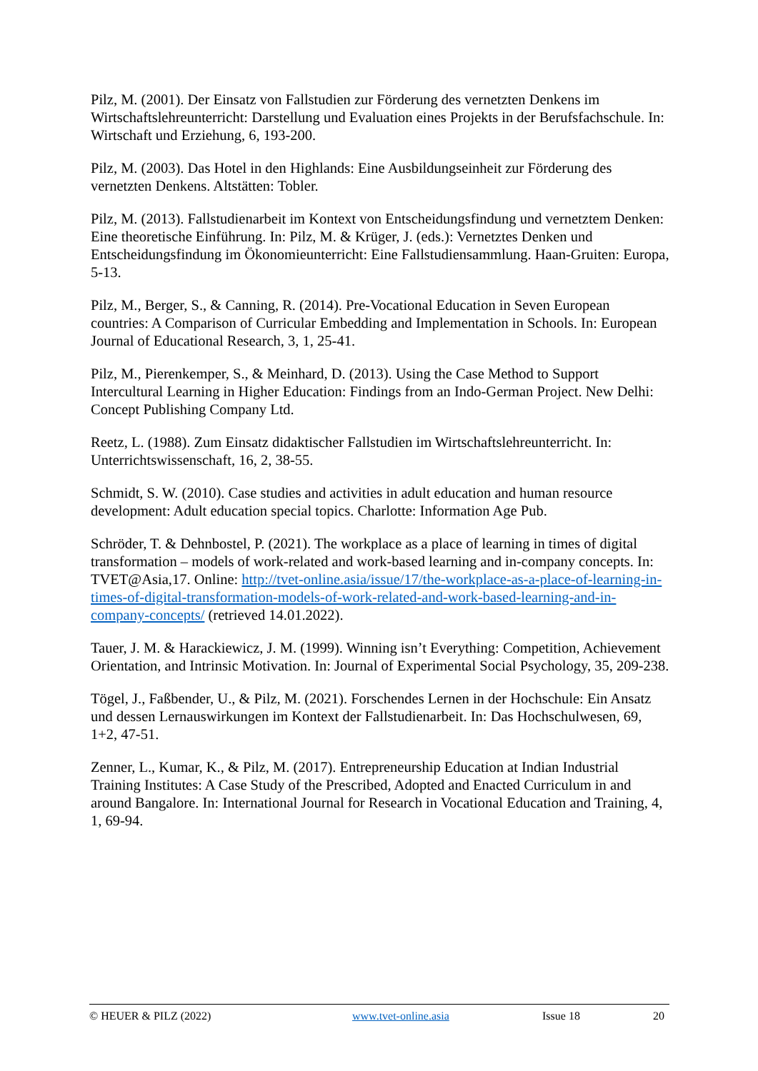Pilz, M. (2001). Der Einsatz von Fallstudien zur Förderung des vernetzten Denkens im Wirtschaftslehreunterricht: Darstellung und Evaluation eines Projekts in der Berufsfachschule. In: Wirtschaft und Erziehung, 6, 193-200.
Pilz, M. (2003). Das Hotel in den Highlands: Eine Ausbildungseinheit zur Förderung des vernetzten Denkens. Altstätten: Tobler.
Pilz, M. (2013). Fallstudienarbeit im Kontext von Entscheidungsfindung und vernetztem Denken: Eine theoretische Einführung. In: Pilz, M. & Krüger, J. (eds.): Vernetztes Denken und Entscheidungsfindung im Ökonomieunterricht: Eine Fallstudiensammlung. Haan-Gruiten: Europa, 5-13.
Pilz, M., Berger, S., & Canning, R. (2014). Pre-Vocational Education in Seven European countries: A Comparison of Curricular Embedding and Implementation in Schools. In: European Journal of Educational Research, 3, 1, 25-41.
Pilz, M., Pierenkemper, S., & Meinhard, D. (2013). Using the Case Method to Support Intercultural Learning in Higher Education: Findings from an Indo-German Project. New Delhi: Concept Publishing Company Ltd.
Reetz, L. (1988). Zum Einsatz didaktischer Fallstudien im Wirtschaftslehreunterricht. In: Unterrichtswissenschaft, 16, 2, 38-55.
Schmidt, S. W. (2010). Case studies and activities in adult education and human resource development: Adult education special topics. Charlotte: Information Age Pub.
Schröder, T. & Dehnbostel, P. (2021). The workplace as a place of learning in times of digital transformation – models of work-related and work-based learning and in-company concepts. In: TVET@Asia,17. Online: http://tvet-online.asia/issue/17/the-workplace-as-a-place-of-learning-in-times-of-digital-transformation-models-of-work-related-and-work-based-learning-and-in-company-concepts/ (retrieved 14.01.2022).
Tauer, J. M. & Harackiewicz, J. M. (1999). Winning isn’t Everything: Competition, Achievement Orientation, and Intrinsic Motivation. In: Journal of Experimental Social Psychology, 35, 209-238.
Tögel, J., Faßbender, U., & Pilz, M. (2021). Forschendes Lernen in der Hochschule: Ein Ansatz und dessen Lernauswirkungen im Kontext der Fallstudienarbeit. In: Das Hochschulwesen, 69, 1+2, 47-51.
Zenner, L., Kumar, K., & Pilz, M. (2017). Entrepreneurship Education at Indian Industrial Training Institutes: A Case Study of the Prescribed, Adopted and Enacted Curriculum in and around Bangalore. In: International Journal for Research in Vocational Education and Training, 4, 1, 69-94.
© HEUER & PILZ (2022) www.tvet-online.asia Issue 18 20